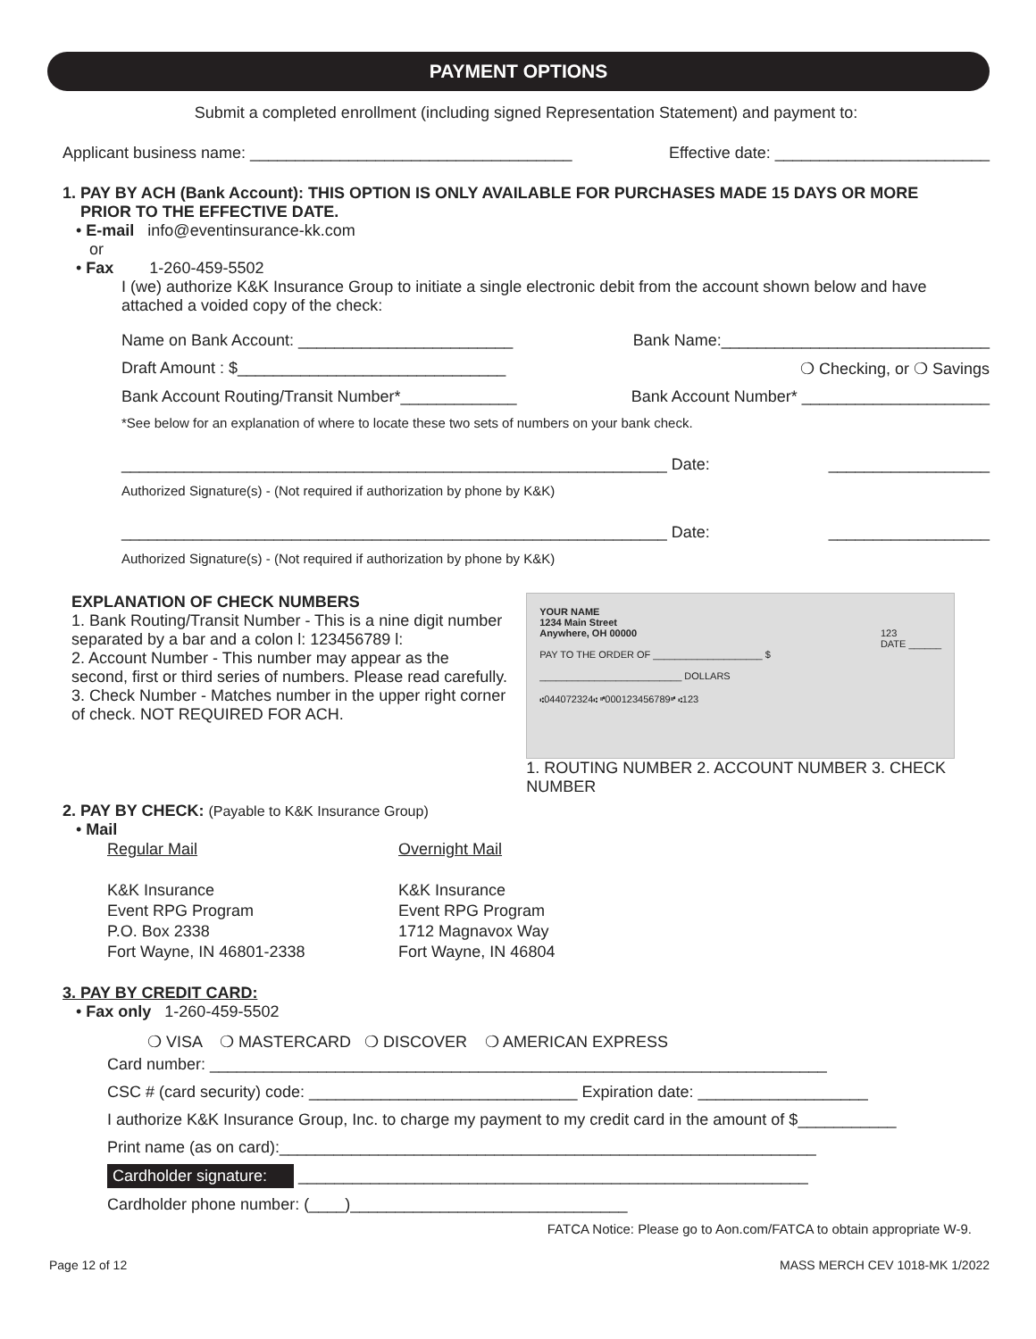PAYMENT OPTIONS
Submit a completed enrollment (including signed Representation Statement) and payment to:
Applicant business name: ____________________________________ Effective date: ________________________
1. PAY BY ACH (Bank Account): THIS OPTION IS ONLY AVAILABLE FOR PURCHASES MADE 15 DAYS OR MORE
PRIOR TO THE EFFECTIVE DATE.
• E-mail info@eventinsurance-kk.com
or
• Fax 1-260-459-5502
I (we) authorize K&K Insurance Group to initiate a single electronic debit from the account shown below and have attached a voided copy of the check:
Name on Bank Account: ________________________ Bank Name:______________________________
Draft Amount : $______________________________ ❍ Checking, or ❍ Savings
Bank Account Routing/Transit Number*_____________ Bank Account Number* _____________________
*See below for an explanation of where to locate these two sets of numbers on your bank check.
_____________________________________________________________ Date: __________________
Authorized Signature(s) - (Not required if authorization by phone by K&K)
_____________________________________________________________ Date: __________________
Authorized Signature(s) - (Not required if authorization by phone by K&K)
EXPLANATION OF CHECK NUMBERS
1. Bank Routing/Transit Number - This is a nine digit number separated by a bar and a colon l: 123456789 l:
2. Account Number - This number may appear as the second, first or third series of numbers. Please read carefully.
3. Check Number - Matches number in the upper right corner of check. NOT REQUIRED FOR ACH.
YOUR NAME
1234 Main Street
Anywhere, OH 00000 123
DATE ______
PAY TO THE ORDER OF ____________________ $
__________________________ DOLLARS
⑆044072324⑆ ⑈000123456789⑈ ⑆123
1. ROUTING NUMBER 2. ACCOUNT NUMBER 3. CHECK NUMBER
2. PAY BY CHECK: (Payable to K&K Insurance Group)
• Mail
Regular Mail
K&K Insurance
Event RPG Program
P.O. Box 2338
Fort Wayne, IN 46801-2338
Overnight Mail
K&K Insurance
Event RPG Program
1712 Magnavox Way
Fort Wayne, IN 46804
3. PAY BY CREDIT CARD:
• Fax only 1-260-459-5502
❍ VISA ❍ MASTERCARD ❍ DISCOVER ❍ AMERICAN EXPRESS
Card number: _____________________________________________________________________
CSC # (card security) code: ______________________________ Expiration date: ___________________
I authorize K&K Insurance Group, Inc. to charge my payment to my credit card in the amount of $___________
Print name (as on card):____________________________________________________________
Cardholder signature: _________________________________________________________
Cardholder phone number: (____)_______________________________
FATCA Notice: Please go to Aon.com/FATCA to obtain appropriate W-9.
Page 12 of 12 MASS MERCH CEV 1018-MK 1/2022